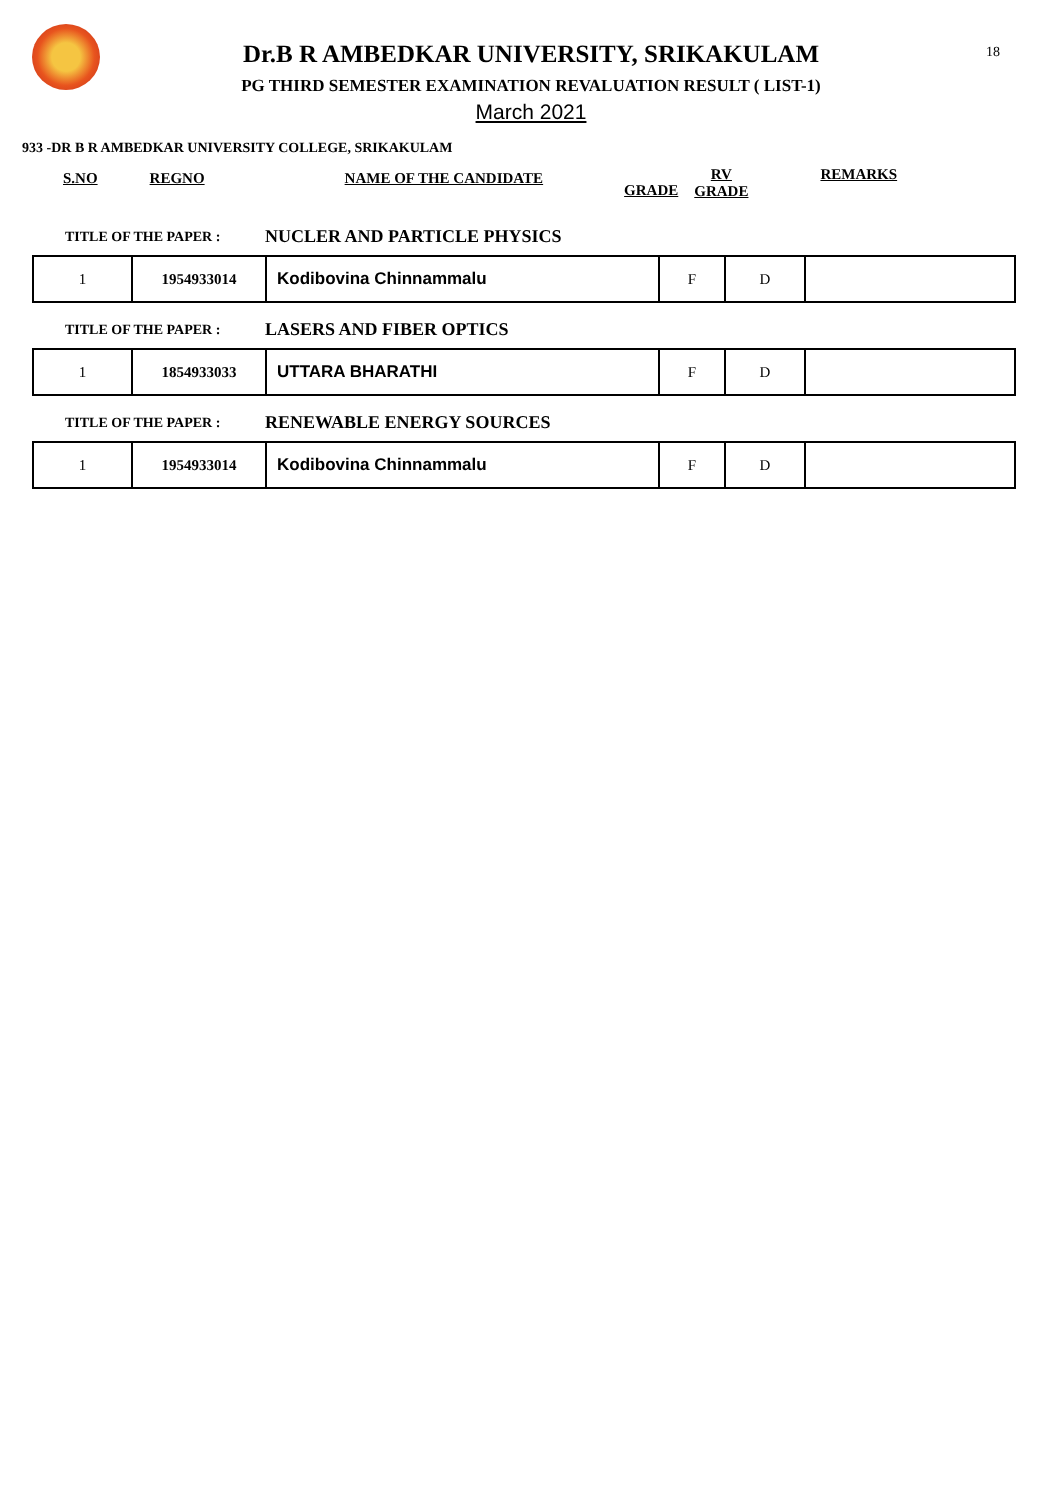18
Dr.B R AMBEDKAR UNIVERSITY, SRIKAKULAM
PG THIRD SEMESTER EXAMINATION REVALUATION RESULT ( LIST-1)
March 2021
933 -DR B R AMBEDKAR UNIVERSITY COLLEGE, SRIKAKULAM
S.NO REGNO NAME OF THE CANDIDATE GRADE RV
GRADE REMARKS
TITLE OF THE PAPER :
NUCLER AND PARTICLE PHYSICS
| 1 | 1954933014 | Kodibovina Chinnammalu | F | D | |
TITLE OF THE PAPER :
LASERS AND FIBER OPTICS
| 1 | 1854933033 | UTTARA BHARATHI | F | D | |
TITLE OF THE PAPER :
RENEWABLE ENERGY SOURCES
| 1 | 1954933014 | Kodibovina Chinnammalu | F | D | |